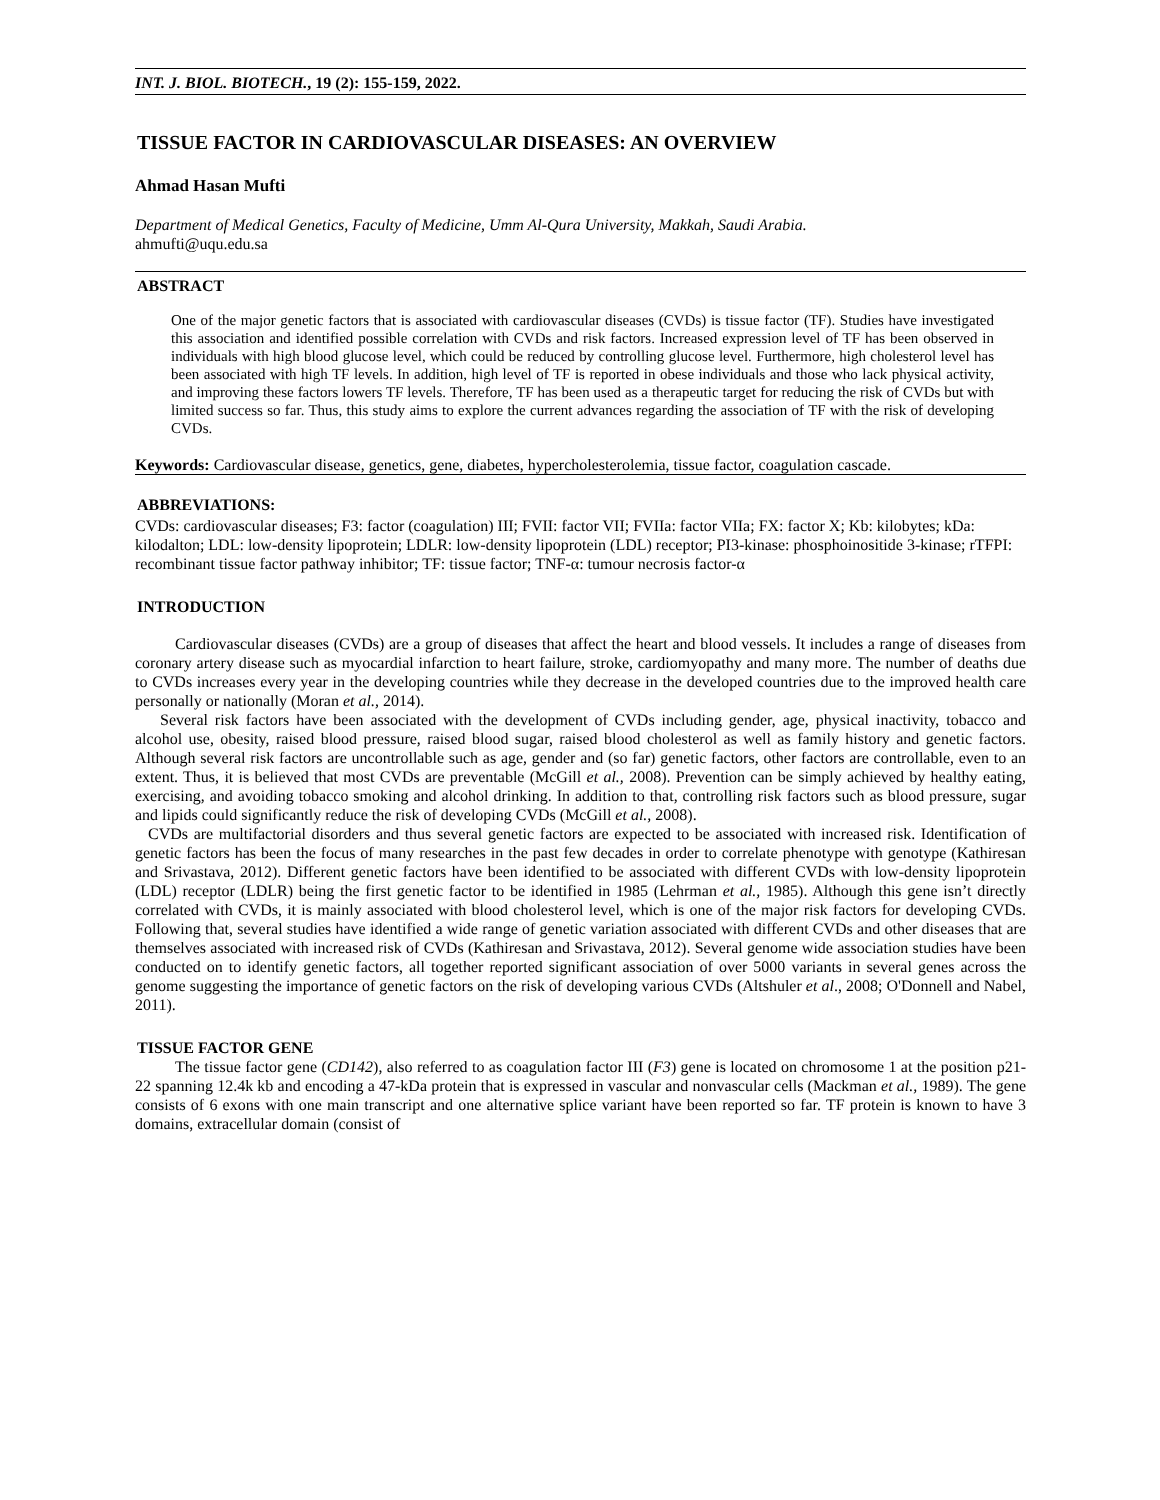INT. J. BIOL. BIOTECH., 19 (2): 155-159, 2022.
TISSUE FACTOR IN CARDIOVASCULAR DISEASES: AN OVERVIEW
Ahmad Hasan Mufti
Department of Medical Genetics, Faculty of Medicine, Umm Al-Qura University, Makkah, Saudi Arabia.
ahmufti@uqu.edu.sa
ABSTRACT
One of the major genetic factors that is associated with cardiovascular diseases (CVDs) is tissue factor (TF). Studies have investigated this association and identified possible correlation with CVDs and risk factors. Increased expression level of TF has been observed in individuals with high blood glucose level, which could be reduced by controlling glucose level. Furthermore, high cholesterol level has been associated with high TF levels. In addition, high level of TF is reported in obese individuals and those who lack physical activity, and improving these factors lowers TF levels. Therefore, TF has been used as a therapeutic target for reducing the risk of CVDs but with limited success so far. Thus, this study aims to explore the current advances regarding the association of TF with the risk of developing CVDs.
Keywords: Cardiovascular disease, genetics, gene, diabetes, hypercholesterolemia, tissue factor, coagulation cascade.
ABBREVIATIONS:
CVDs: cardiovascular diseases; F3: factor (coagulation) III; FVII: factor VII; FVIIa: factor VIIa; FX: factor X; Kb: kilobytes; kDa: kilodalton; LDL: low-density lipoprotein; LDLR: low-density lipoprotein (LDL) receptor; PI3-kinase: phosphoinositide 3-kinase; rTFPI: recombinant tissue factor pathway inhibitor; TF: tissue factor; TNF-α: tumour necrosis factor-α
INTRODUCTION
Cardiovascular diseases (CVDs) are a group of diseases that affect the heart and blood vessels. It includes a range of diseases from coronary artery disease such as myocardial infarction to heart failure, stroke, cardiomyopathy and many more. The number of deaths due to CVDs increases every year in the developing countries while they decrease in the developed countries due to the improved health care personally or nationally (Moran et al., 2014).
Several risk factors have been associated with the development of CVDs including gender, age, physical inactivity, tobacco and alcohol use, obesity, raised blood pressure, raised blood sugar, raised blood cholesterol as well as family history and genetic factors. Although several risk factors are uncontrollable such as age, gender and (so far) genetic factors, other factors are controllable, even to an extent. Thus, it is believed that most CVDs are preventable (McGill et al., 2008). Prevention can be simply achieved by healthy eating, exercising, and avoiding tobacco smoking and alcohol drinking. In addition to that, controlling risk factors such as blood pressure, sugar and lipids could significantly reduce the risk of developing CVDs (McGill et al., 2008).
CVDs are multifactorial disorders and thus several genetic factors are expected to be associated with increased risk. Identification of genetic factors has been the focus of many researches in the past few decades in order to correlate phenotype with genotype (Kathiresan and Srivastava, 2012). Different genetic factors have been identified to be associated with different CVDs with low-density lipoprotein (LDL) receptor (LDLR) being the first genetic factor to be identified in 1985 (Lehrman et al., 1985). Although this gene isn’t directly correlated with CVDs, it is mainly associated with blood cholesterol level, which is one of the major risk factors for developing CVDs. Following that, several studies have identified a wide range of genetic variation associated with different CVDs and other diseases that are themselves associated with increased risk of CVDs (Kathiresan and Srivastava, 2012). Several genome wide association studies have been conducted on to identify genetic factors, all together reported significant association of over 5000 variants in several genes across the genome suggesting the importance of genetic factors on the risk of developing various CVDs (Altshuler et al., 2008; O'Donnell and Nabel, 2011).
TISSUE FACTOR GENE
The tissue factor gene (CD142), also referred to as coagulation factor III (F3) gene is located on chromosome 1 at the position p21-22 spanning 12.4k kb and encoding a 47-kDa protein that is expressed in vascular and nonvascular cells (Mackman et al., 1989). The gene consists of 6 exons with one main transcript and one alternative splice variant have been reported so far. TF protein is known to have 3 domains, extracellular domain (consist of